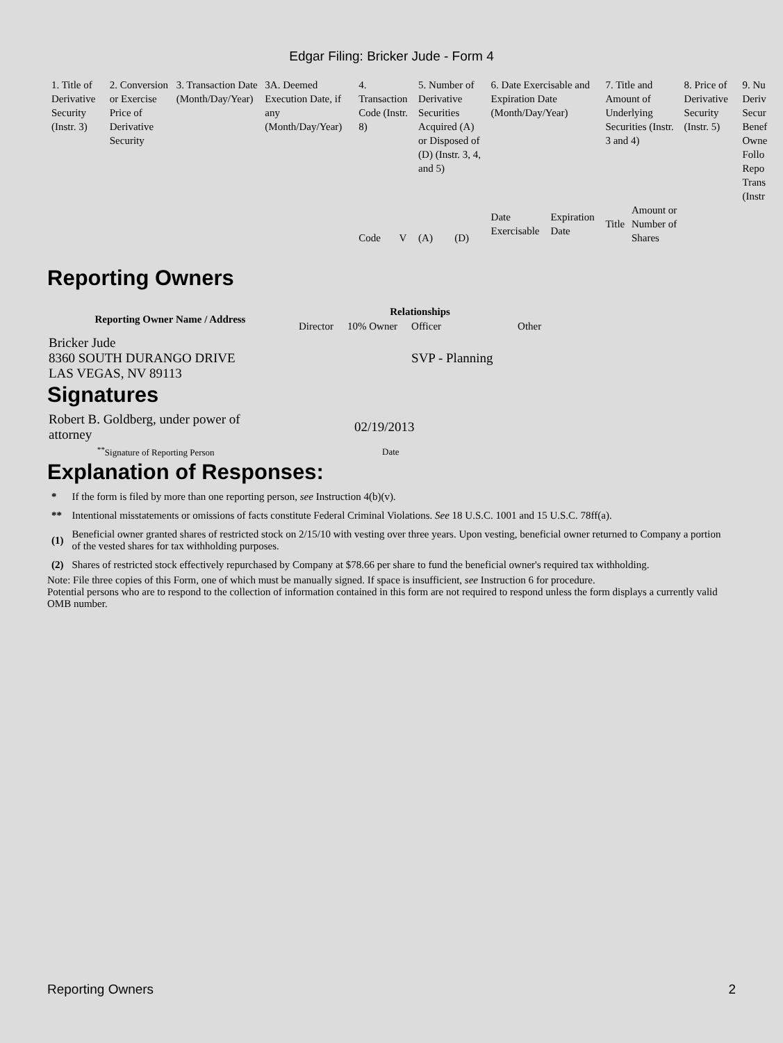Edgar Filing: Bricker Jude - Form 4
| 1. Title of Derivative Security (Instr. 3) | 2. Conversion or Exercise Price of Derivative Security | 3. Transaction Date (Month/Day/Year) | 3A. Deemed Execution Date, if any (Month/Day/Year) | 4. Transaction Code (Instr. 8) | | 5. Number of Derivative Securities Acquired (A) or Disposed of (D) (Instr. 3, 4, and 5) | | 6. Date Exercisable and Expiration Date (Month/Day/Year) | | 7. Title and Amount of Underlying Securities (Instr. 3 and 4) | | 8. Price of Derivative Security (Instr. 5) | 9. Nu Deriv Secur Benef Owne Follo Repo Trans (Instr |
| | | | | Code | V | (A) | (D) | Date Exercisable | Expiration Date | Title | Amount or Number of Shares | | |
Reporting Owners
| Reporting Owner Name / Address | Relationships | | | |
| --- | --- | --- | --- | --- |
| | Director | 10% Owner | Officer | Other |
| Bricker Jude 8360 SOUTH DURANGO DRIVE LAS VEGAS, NV 89113 | | | SVP - Planning | |
Signatures
| Robert B. Goldberg, under power of attorney | 02/19/2013 |
| <sup>**</sup> Signature of Reporting Person | Date |
Explanation of Responses:
| * | If the form is filed by more than one reporting person, see Instruction 4(b)(v). |
| ** | Intentional misstatements or omissions of facts constitute Federal Criminal Violations. See 18 U.S.C. 1001 and 15 U.S.C. 78ff(a). |
| (1) | Beneficial owner granted shares of restricted stock on 2/15/10 with vesting over three years. Upon vesting, beneficial owner returned to Company a portion of the vested shares for tax withholding purposes. |
| (2) | Shares of restricted stock effectively repurchased by Company at $78.66 per share to fund the beneficial owner's required tax withholding. |
Note: File three copies of this Form, one of which must be manually signed. If space is insufficient, see Instruction 6 for procedure.
Potential persons who are to respond to the collection of information contained in this form are not required to respond unless the form displays a currently valid OMB number.
Reporting Owners 2